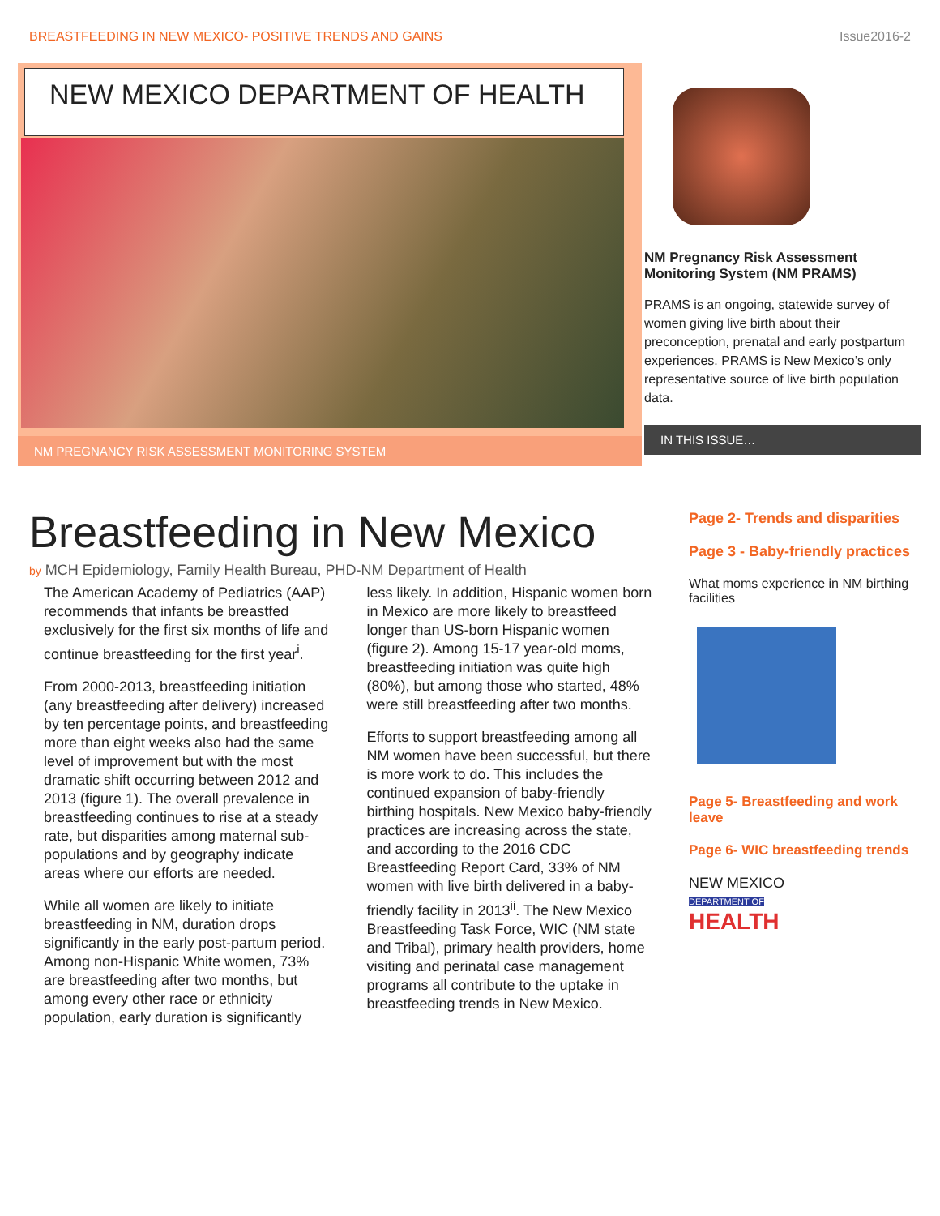BREASTFEEDING IN NEW MEXICO- POSITIVE TRENDS AND GAINS Issue2016-2
NEW MEXICO DEPARTMENT OF HEALTH
NM PREGNANCY RISK ASSESSMENT MONITORING SYSTEM
NM Pregnancy Risk Assessment Monitoring System (NM PRAMS)
PRAMS is an ongoing, statewide survey of women giving live birth about their preconception, prenatal and early postpartum experiences. PRAMS is New Mexico’s only representative source of live birth population data.
IN THIS ISSUE…
Breastfeeding in New Mexico
by MCH Epidemiology, Family Health Bureau, PHD-NM Department of Health
The American Academy of Pediatrics (AAP) recommends that infants be breastfed exclusively for the first six months of life and continue breastfeeding for the first year<sup>i</sup>.
From 2000-2013, breastfeeding initiation (any breastfeeding after delivery) increased by ten percentage points, and breastfeeding more than eight weeks also had the same level of improvement but with the most dramatic shift occurring between 2012 and 2013 (figure 1). The overall prevalence in breastfeeding continues to rise at a steady rate, but disparities among maternal sub-populations and by geography indicate areas where our efforts are needed.
While all women are likely to initiate breastfeeding in NM, duration drops significantly in the early post-partum period. Among non-Hispanic White women, 73% are breastfeeding after two months, but among every other race or ethnicity population, early duration is significantly less likely. In addition, Hispanic women born in Mexico are more likely to breastfeed longer than US-born Hispanic women (figure 2). Among 15-17 year-old moms, breastfeeding initiation was quite high (80%), but among those who started, 48% were still breastfeeding after two months.
Efforts to support breastfeeding among all NM women have been successful, but there is more work to do. This includes the continued expansion of baby-friendly birthing hospitals. New Mexico baby-friendly practices are increasing across the state, and according to the 2016 CDC Breastfeeding Report Card, 33% of NM women with live birth delivered in a baby-friendly facility in 2013<sup>ii</sup>. The New Mexico Breastfeeding Task Force, WIC (NM state and Tribal), primary health providers, home visiting and perinatal case management programs all contribute to the uptake in breastfeeding trends in New Mexico.
Page 2- Trends and disparities
Page 3 - Baby-friendly practices
What moms experience in NM birthing facilities
Page 5- Breastfeeding and work leave
Page 6- WIC breastfeeding trends
NEW MEXICO
DEPARTMENT OF
HEALTH